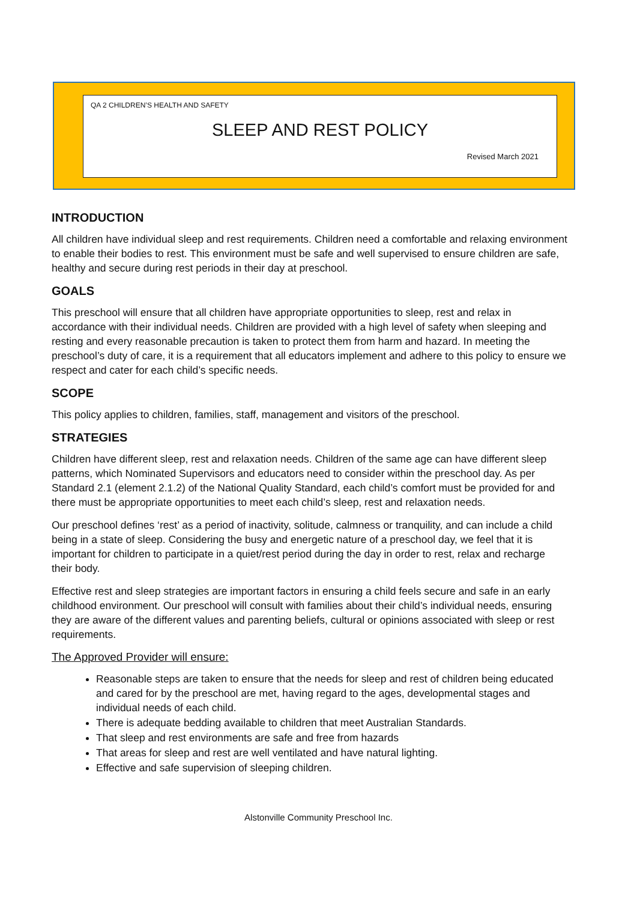QA 2 CHILDREN’S HEALTH AND SAFETY
SLEEP AND REST POLICY
Revised March 2021
INTRODUCTION
All children have individual sleep and rest requirements. Children need a comfortable and relaxing environment to enable their bodies to rest. This environment must be safe and well supervised to ensure children are safe, healthy and secure during rest periods in their day at preschool.
GOALS
This preschool will ensure that all children have appropriate opportunities to sleep, rest and relax in accordance with their individual needs. Children are provided with a high level of safety when sleeping and resting and every reasonable precaution is taken to protect them from harm and hazard. In meeting the preschool’s duty of care, it is a requirement that all educators implement and adhere to this policy to ensure we respect and cater for each child’s specific needs.
SCOPE
This policy applies to children, families, staff, management and visitors of the preschool.
STRATEGIES
Children have different sleep, rest and relaxation needs. Children of the same age can have different sleep patterns, which Nominated Supervisors and educators need to consider within the preschool day. As per Standard 2.1 (element 2.1.2) of the National Quality Standard, each child’s comfort must be provided for and there must be appropriate opportunities to meet each child’s sleep, rest and relaxation needs.
Our preschool defines ‘rest’ as a period of inactivity, solitude, calmness or tranquility, and can include a child being in a state of sleep. Considering the busy and energetic nature of a preschool day, we feel that it is important for children to participate in a quiet/rest period during the day in order to rest, relax and recharge their body.
Effective rest and sleep strategies are important factors in ensuring a child feels secure and safe in an early childhood environment. Our preschool will consult with families about their child’s individual needs, ensuring they are aware of the different values and parenting beliefs, cultural or opinions associated with sleep or rest requirements.
The Approved Provider will ensure:
Reasonable steps are taken to ensure that the needs for sleep and rest of children being educated and cared for by the preschool are met, having regard to the ages, developmental stages and individual needs of each child.
There is adequate bedding available to children that meet Australian Standards.
That sleep and rest environments are safe and free from hazards
That areas for sleep and rest are well ventilated and have natural lighting.
Effective and safe supervision of sleeping children.
Alstonville Community Preschool Inc.